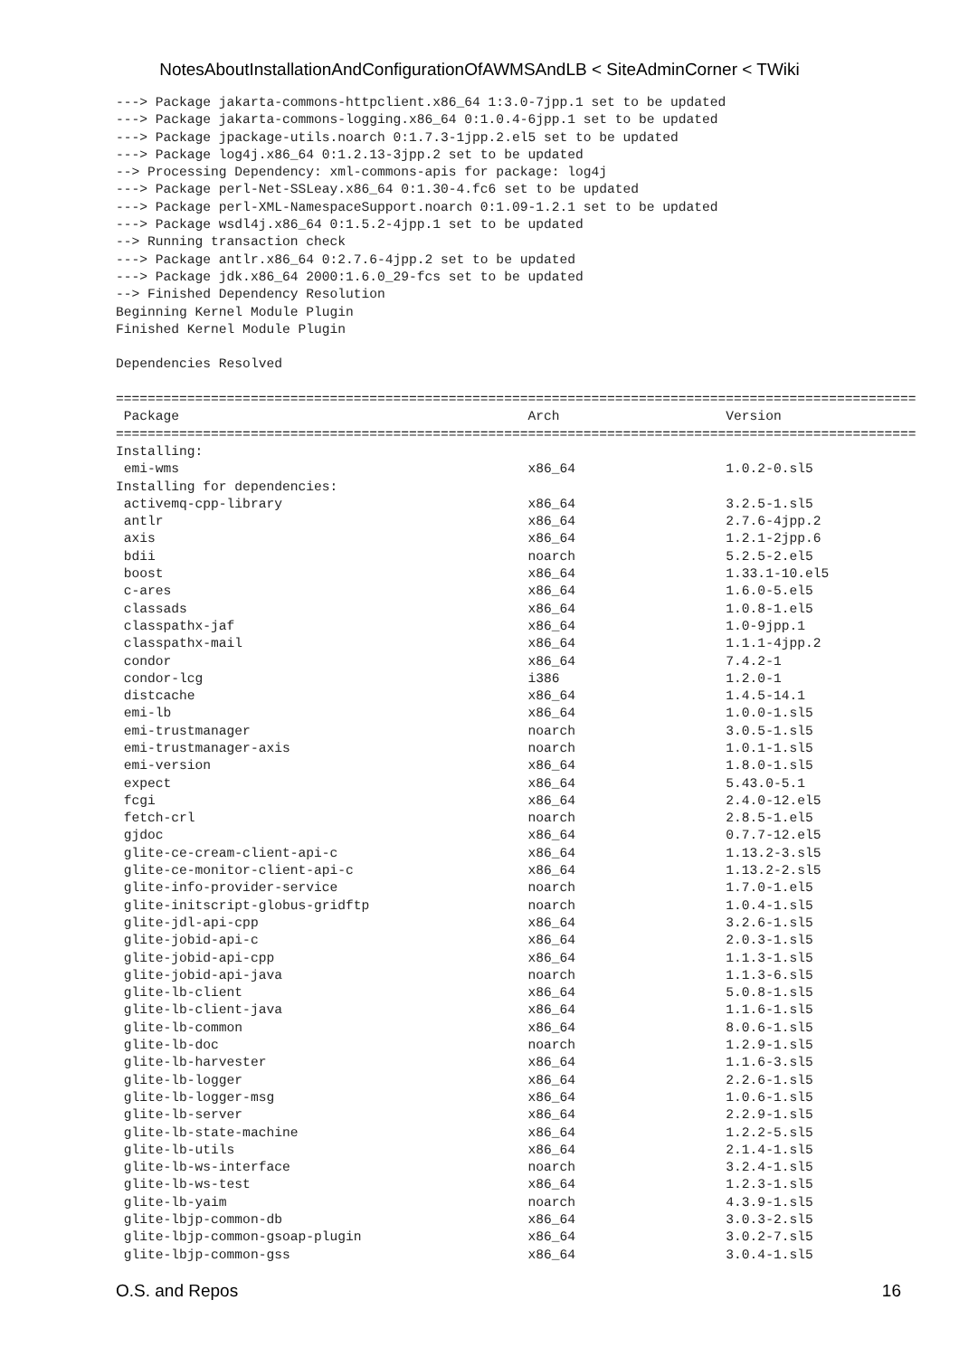NotesAboutInstallationAndConfigurationOfAWMSAndLB < SiteAdminCorner < TWiki
---> Package jakarta-commons-httpclient.x86_64 1:3.0-7jpp.1 set to be updated
---> Package jakarta-commons-logging.x86_64 0:1.0.4-6jpp.1 set to be updated
---> Package jpackage-utils.noarch 0:1.7.3-1jpp.2.el5 set to be updated
---> Package log4j.x86_64 0:1.2.13-3jpp.2 set to be updated
--> Processing Dependency: xml-commons-apis for package: log4j
---> Package perl-Net-SSLeay.x86_64 0:1.30-4.fc6 set to be updated
---> Package perl-XML-NamespaceSupport.noarch 0:1.09-1.2.1 set to be updated
---> Package wsdl4j.x86_64 0:1.5.2-4jpp.1 set to be updated
--> Running transaction check
---> Package antlr.x86_64 0:2.7.6-4jpp.2 set to be updated
---> Package jdk.x86_64 2000:1.6.0_29-fcs set to be updated
--> Finished Dependency Resolution
Beginning Kernel Module Plugin
Finished Kernel Module Plugin

Dependencies Resolved

=====================================================================================================
 Package                                            Arch                     Version
=====================================================================================================
Installing:
 emi-wms                                            x86_64                   1.0.2-0.sl5
Installing for dependencies:
 activemq-cpp-library                               x86_64                   3.2.5-1.sl5
 antlr                                              x86_64                   2.7.6-4jpp.2
 axis                                               x86_64                   1.2.1-2jpp.6
 bdii                                               noarch                   5.2.5-2.el5
 boost                                              x86_64                   1.33.1-10.el5
 c-ares                                             x86_64                   1.6.0-5.el5
 classads                                           x86_64                   1.0.8-1.el5
 classpathx-jaf                                     x86_64                   1.0-9jpp.1
 classpathx-mail                                    x86_64                   1.1.1-4jpp.2
 condor                                             x86_64                   7.4.2-1
 condor-lcg                                         i386                     1.2.0-1
 distcache                                          x86_64                   1.4.5-14.1
 emi-lb                                             x86_64                   1.0.0-1.sl5
 emi-trustmanager                                   noarch                   3.0.5-1.sl5
 emi-trustmanager-axis                              noarch                   1.0.1-1.sl5
 emi-version                                        x86_64                   1.8.0-1.sl5
 expect                                             x86_64                   5.43.0-5.1
 fcgi                                               x86_64                   2.4.0-12.el5
 fetch-crl                                          noarch                   2.8.5-1.el5
 gjdoc                                              x86_64                   0.7.7-12.el5
 glite-ce-cream-client-api-c                        x86_64                   1.13.2-3.sl5
 glite-ce-monitor-client-api-c                      x86_64                   1.13.2-2.sl5
 glite-info-provider-service                        noarch                   1.7.0-1.el5
 glite-initscript-globus-gridftp                    noarch                   1.0.4-1.sl5
 glite-jdl-api-cpp                                  x86_64                   3.2.6-1.sl5
 glite-jobid-api-c                                  x86_64                   2.0.3-1.sl5
 glite-jobid-api-cpp                                x86_64                   1.1.3-1.sl5
 glite-jobid-api-java                               noarch                   1.1.3-6.sl5
 glite-lb-client                                    x86_64                   5.0.8-1.sl5
 glite-lb-client-java                               x86_64                   1.1.6-1.sl5
 glite-lb-common                                    x86_64                   8.0.6-1.sl5
 glite-lb-doc                                       noarch                   1.2.9-1.sl5
 glite-lb-harvester                                 x86_64                   1.1.6-3.sl5
 glite-lb-logger                                    x86_64                   2.2.6-1.sl5
 glite-lb-logger-msg                                x86_64                   1.0.6-1.sl5
 glite-lb-server                                    x86_64                   2.2.9-1.sl5
 glite-lb-state-machine                             x86_64                   1.2.2-5.sl5
 glite-lb-utils                                     x86_64                   2.1.4-1.sl5
 glite-lb-ws-interface                              noarch                   3.2.4-1.sl5
 glite-lb-ws-test                                   x86_64                   1.2.3-1.sl5
 glite-lb-yaim                                      noarch                   4.3.9-1.sl5
 glite-lbjp-common-db                               x86_64                   3.0.3-2.sl5
 glite-lbjp-common-gsoap-plugin                     x86_64                   3.0.2-7.sl5
 glite-lbjp-common-gss                              x86_64                   3.0.4-1.sl5
O.S. and Repos 16